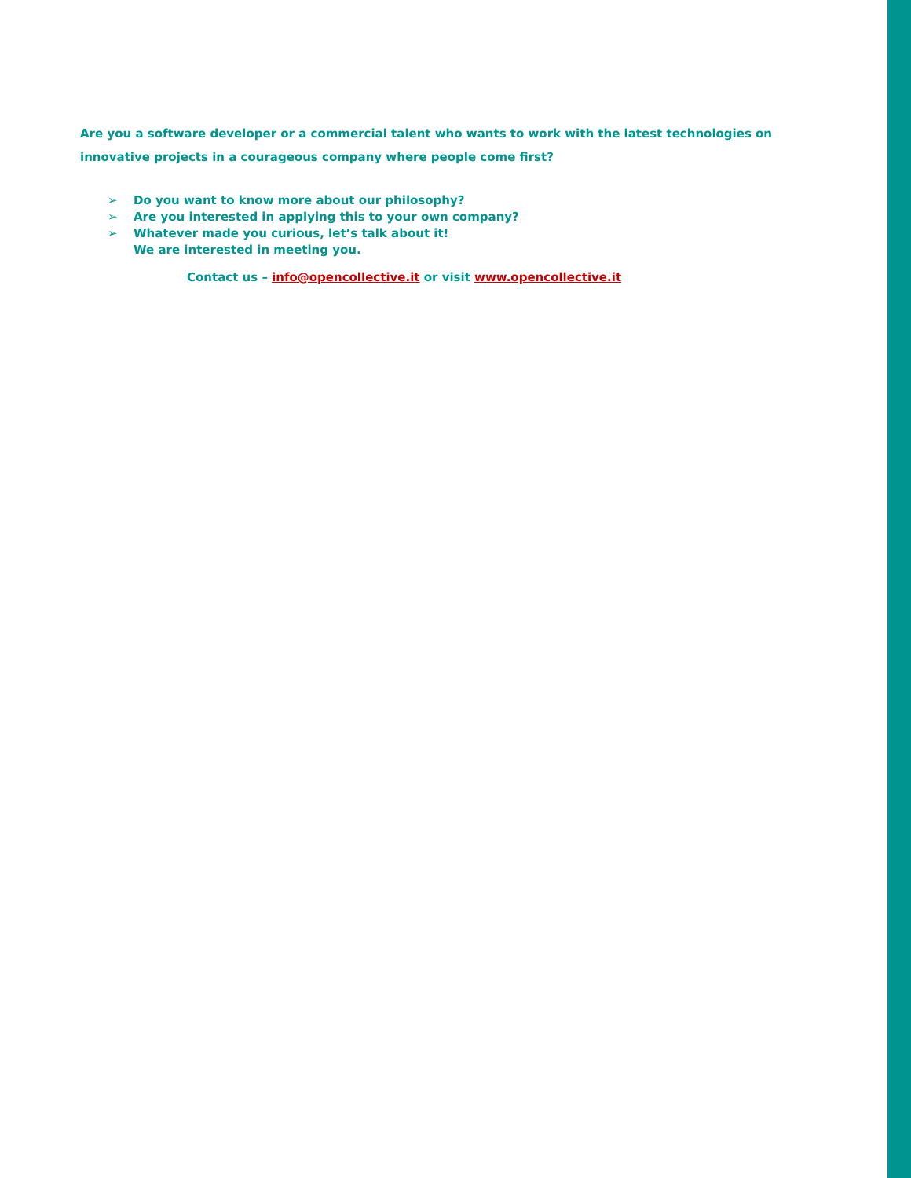Are you a software developer or a commercial talent who wants to work with the latest technologies on innovative projects in a courageous company where people come first?
➢ Do you want to know more about our philosophy?
➢ Are you interested in applying this to your own company?
➢ Whatever made you curious, let’s talk about it!
We are interested in meeting you.
Contact us – info@opencollective.it or visit www.opencollective.it